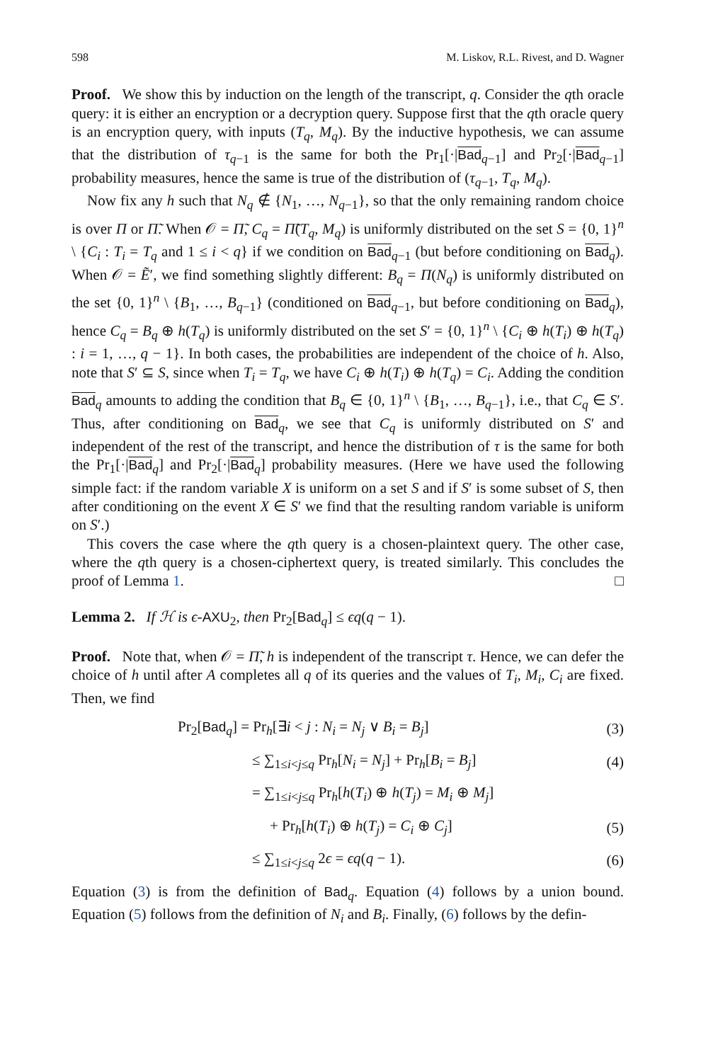598 M. Liskov, R.L. Rivest, and D. Wagner
Proof. We show this by induction on the length of the transcript, q. Consider the qth oracle query: it is either an encryption or a decryption query. Suppose first that the qth oracle query is an encryption query, with inputs (T<sub>q</sub>, M<sub>q</sub>). By the inductive hypothesis, we can assume that the distribution of τ<sub>q−1</sub> is the same for both the Pr<sub>1</sub>[·|Bad<sub>q−1</sub>] and Pr<sub>2</sub>[·|Bad<sub>q−1</sub>] probability measures, hence the same is true of the distribution of (τ<sub>q−1</sub>, T<sub>q</sub>, M<sub>q</sub>).
Now fix any h such that N<sub>q</sub> ∉ {N<sub>1</sub>, …, N<sub>q−1</sub>}, so that the only remaining random choice is over Π or Π̃. When 𝒪 = Π̃, C<sub>q</sub> = Π̃(T<sub>q</sub>, M<sub>q</sub>) is uniformly distributed on the set S = {0, 1}<sup>n</sup> \ {C<sub>i</sub> : T<sub>i</sub> = T<sub>q</sub> and 1 ≤ i < q} if we condition on Bad<sub>q−1</sub> (but before conditioning on Bad<sub>q</sub>). When 𝒪 = Ẽ′, we find something slightly different: B<sub>q</sub> = Π(N<sub>q</sub>) is uniformly distributed on the set {0, 1}<sup>n</sup> \ {B<sub>1</sub>, …, B<sub>q−1</sub>} (conditioned on Bad<sub>q−1</sub>, but before conditioning on Bad<sub>q</sub>), hence C<sub>q</sub> = B<sub>q</sub> ⊕ h(T<sub>q</sub>) is uniformly distributed on the set S′ = {0, 1}<sup>n</sup> \ {C<sub>i</sub> ⊕ h(T<sub>i</sub>) ⊕ h(T<sub>q</sub>) : i = 1, …, q − 1}. In both cases, the probabilities are independent of the choice of h. Also, note that S′ ⊆ S, since when T<sub>i</sub> = T<sub>q</sub>, we have C<sub>i</sub> ⊕ h(T<sub>i</sub>) ⊕ h(T<sub>q</sub>) = C<sub>i</sub>. Adding the condition Bad<sub>q</sub> amounts to adding the condition that B<sub>q</sub> ∈ {0, 1}<sup>n</sup> \ {B<sub>1</sub>, …, B<sub>q−1</sub>}, i.e., that C<sub>q</sub> ∈ S′. Thus, after conditioning on Bad<sub>q</sub>, we see that C<sub>q</sub> is uniformly distributed on S′ and independent of the rest of the transcript, and hence the distribution of τ is the same for both the Pr<sub>1</sub>[·|Bad<sub>q</sub>] and Pr<sub>2</sub>[·|Bad<sub>q</sub>] probability measures. (Here we have used the following simple fact: if the random variable X is uniform on a set S and if S′ is some subset of S, then after conditioning on the event X ∈ S′ we find that the resulting random variable is uniform on S′.)
This covers the case where the qth query is a chosen-plaintext query. The other case, where the qth query is a chosen-ciphertext query, is treated similarly. This concludes the proof of Lemma 1. □
Lemma 2. If ℋ is ϵ-AXU<sub>2</sub>, then Pr<sub>2</sub>[Bad<sub>q</sub>] ≤ ϵq(q − 1).
Proof. Note that, when 𝒪 = Π̃, h is independent of the transcript τ. Hence, we can defer the choice of h until after A completes all q of its queries and the values of T<sub>i</sub>, M<sub>i</sub>, C<sub>i</sub> are fixed. Then, we find
Pr<sub>2</sub>[Bad<sub>q</sub>] = Pr<sub>h</sub>[∃i < j : N<sub>i</sub> = N<sub>j</sub> ∨ B<sub>i</sub> = B<sub>j</sub>] (3)
≤ ∑<sub>1≤i<j≤q</sub> Pr<sub>h</sub>[N<sub>i</sub> = N<sub>j</sub>] + Pr<sub>h</sub>[B<sub>i</sub> = B<sub>j</sub>] (4)
= ∑<sub>1≤i<j≤q</sub> Pr<sub>h</sub>[h(T<sub>i</sub>) ⊕ h(T<sub>j</sub>) = M<sub>i</sub> ⊕ M<sub>j</sub>]
+ Pr<sub>h</sub>[h(T<sub>i</sub>) ⊕ h(T<sub>j</sub>) = C<sub>i</sub> ⊕ C<sub>j</sub>] (5)
≤ ∑<sub>1≤i<j≤q</sub> 2ϵ = ϵq(q − 1). (6)
Equation (3) is from the definition of Bad<sub>q</sub>. Equation (4) follows by a union bound. Equation (5) follows from the definition of N<sub>i</sub> and B<sub>i</sub>. Finally, (6) follows by the defin-